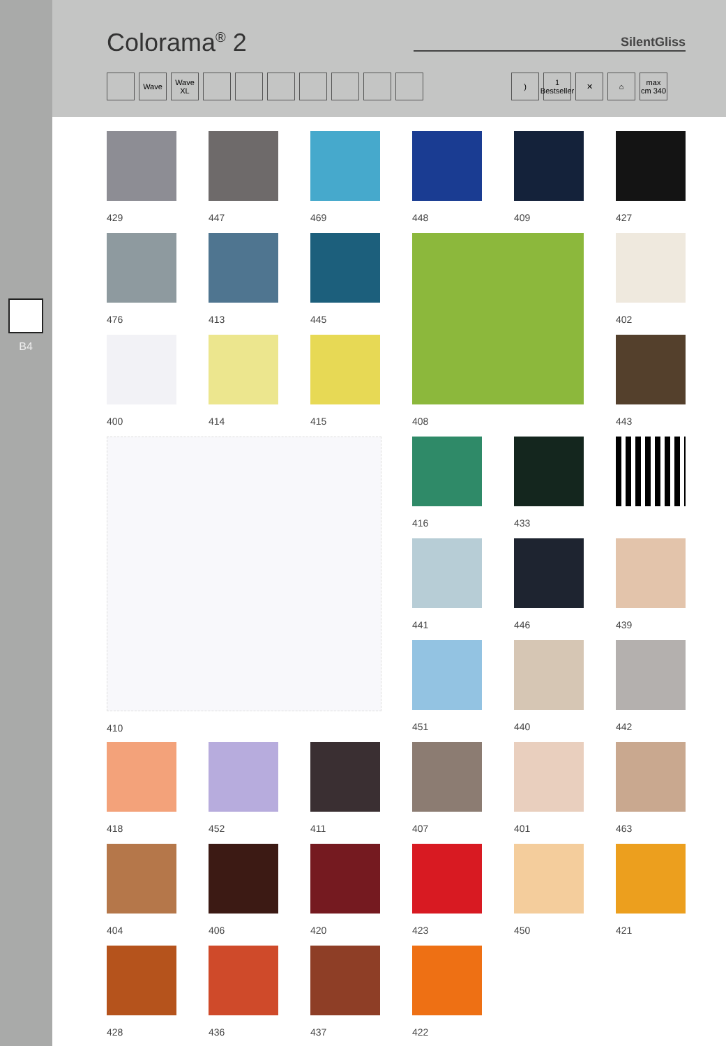Colorama<sup>®</sup> 2
SilentGliss
Wave Wave XL ) 1 Bestseller ✕ ⌂ max cm 340
B4
429
447
469
448
409
427
476
413
445
408
443
400
414
415
410
416
433
441
446
451
440
442
402
439
418
452
411
407
401
463
404
406
420
423
450
421
428
436
437
422